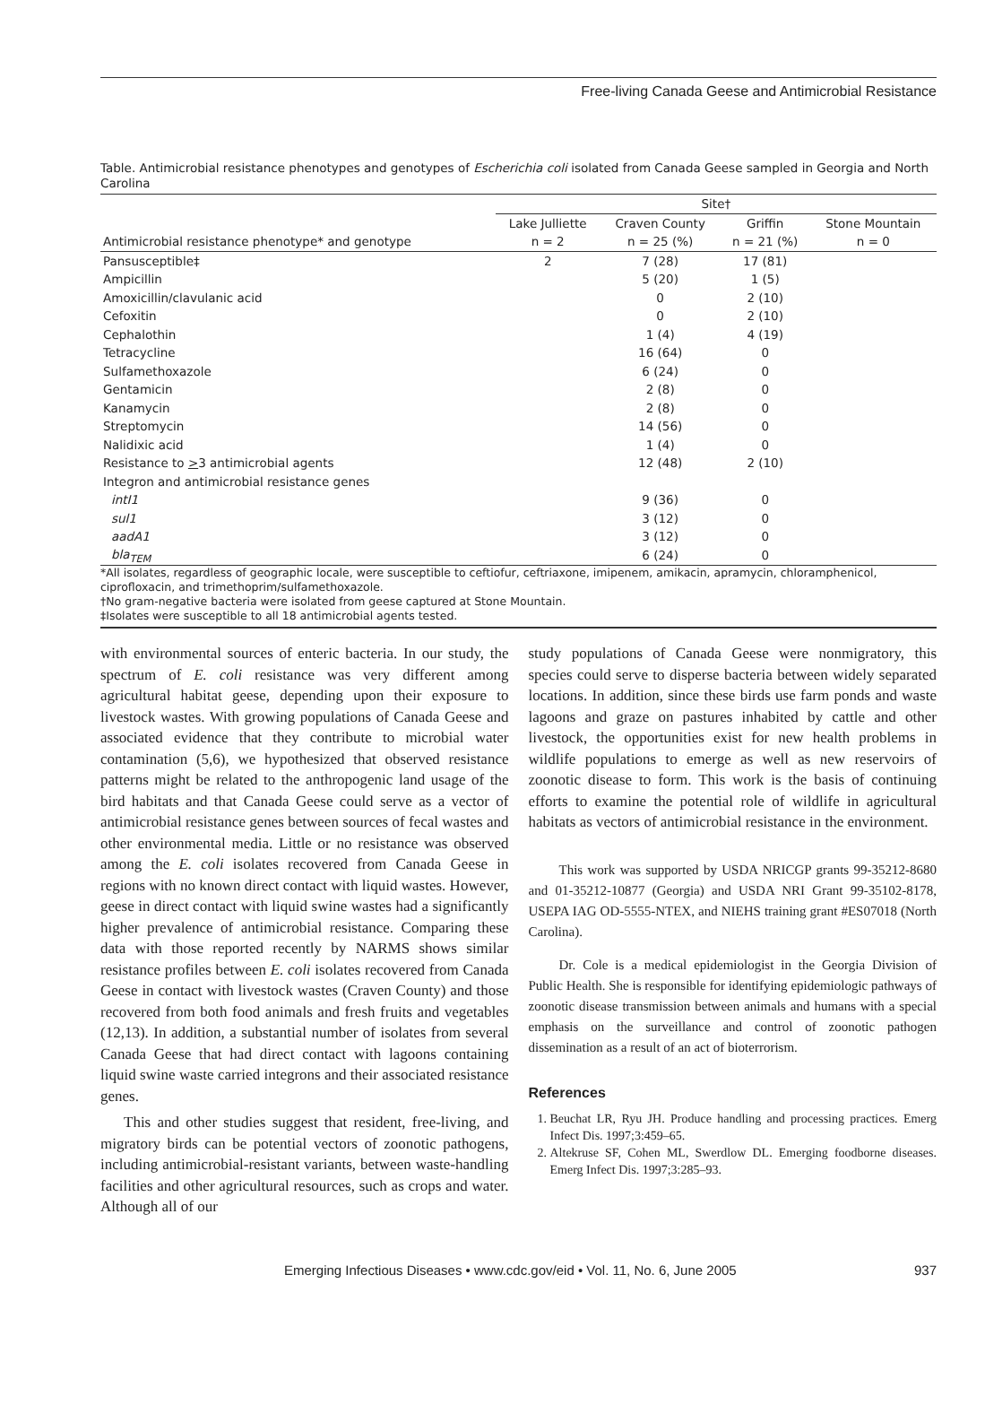Free-living Canada Geese and Antimicrobial Resistance
Table. Antimicrobial resistance phenotypes and genotypes of Escherichia coli isolated from Canada Geese sampled in Georgia and North Carolina
| | Site† | | | |
| --- | --- | --- | --- | --- |
| | Lake Julliette | Craven County | Griffin | Stone Mountain |
| Antimicrobial resistance phenotype* and genotype | n = 2 | n = 25 (%) | n = 21 (%) | n = 0 |
| Pansusceptible‡ | 2 | 7 (28) | 17 (81) | |
| Ampicillin | | 5 (20) | 1 (5) | |
| Amoxicillin/clavulanic acid | | 0 | 2 (10) | |
| Cefoxitin | | 0 | 2 (10) | |
| Cephalothin | | 1 (4) | 4 (19) | |
| Tetracycline | | 16 (64) | 0 | |
| Sulfamethoxazole | | 6 (24) | 0 | |
| Gentamicin | | 2 (8) | 0 | |
| Kanamycin | | 2 (8) | 0 | |
| Streptomycin | | 14 (56) | 0 | |
| Nalidixic acid | | 1 (4) | 0 | |
| Resistance to > 3 antimicrobial agents | | 12 (48) | 2 (10) | |
| Integron and antimicrobial resistance genes | | | | |
| intI1 | | 9 (36) | 0 | |
| sul1 | | 3 (12) | 0 | |
| aadA1 | | 3 (12) | 0 | |
| bla<sub>TEM</sub> | | 6 (24) | 0 | |
*All isolates, regardless of geographic locale, were susceptible to ceftiofur, ceftriaxone, imipenem, amikacin, apramycin, chloramphenicol, ciprofloxacin, and trimethoprim/sulfamethoxazole.
†No gram-negative bacteria were isolated from geese captured at Stone Mountain.
‡Isolates were susceptible to all 18 antimicrobial agents tested.
with environmental sources of enteric bacteria. In our study, the spectrum of E. coli resistance was very different among agricultural habitat geese, depending upon their exposure to livestock wastes. With growing populations of Canada Geese and associated evidence that they contribute to microbial water contamination (5,6), we hypothesized that observed resistance patterns might be related to the anthropogenic land usage of the bird habitats and that Canada Geese could serve as a vector of antimicrobial resistance genes between sources of fecal wastes and other environmental media. Little or no resistance was observed among the E. coli isolates recovered from Canada Geese in regions with no known direct contact with liquid wastes. However, geese in direct contact with liquid swine wastes had a significantly higher prevalence of antimicrobial resistance. Comparing these data with those reported recently by NARMS shows similar resistance profiles between E. coli isolates recovered from Canada Geese in contact with livestock wastes (Craven County) and those recovered from both food animals and fresh fruits and vegetables (12,13). In addition, a substantial number of isolates from several Canada Geese that had direct contact with lagoons containing liquid swine waste carried integrons and their associated resistance genes.
This and other studies suggest that resident, free-living, and migratory birds can be potential vectors of zoonotic pathogens, including antimicrobial-resistant variants, between waste-handling facilities and other agricultural resources, such as crops and water. Although all of our
study populations of Canada Geese were nonmigratory, this species could serve to disperse bacteria between widely separated locations. In addition, since these birds use farm ponds and waste lagoons and graze on pastures inhabited by cattle and other livestock, the opportunities exist for new health problems in wildlife populations to emerge as well as new reservoirs of zoonotic disease to form. This work is the basis of continuing efforts to examine the potential role of wildlife in agricultural habitats as vectors of antimicrobial resistance in the environment.
This work was supported by USDA NRICGP grants 99-35212-8680 and 01-35212-10877 (Georgia) and USDA NRI Grant 99-35102-8178, USEPA IAG OD-5555-NTEX, and NIEHS training grant #ES07018 (North Carolina).
Dr. Cole is a medical epidemiologist in the Georgia Division of Public Health. She is responsible for identifying epidemiologic pathways of zoonotic disease transmission between animals and humans with a special emphasis on the surveillance and control of zoonotic pathogen dissemination as a result of an act of bioterrorism.
References
1. Beuchat LR, Ryu JH. Produce handling and processing practices. Emerg Infect Dis. 1997;3:459–65.
2. Altekruse SF, Cohen ML, Swerdlow DL. Emerging foodborne diseases. Emerg Infect Dis. 1997;3:285–93.
Emerging Infectious Diseases • www.cdc.gov/eid • Vol. 11, No. 6, June 2005 937